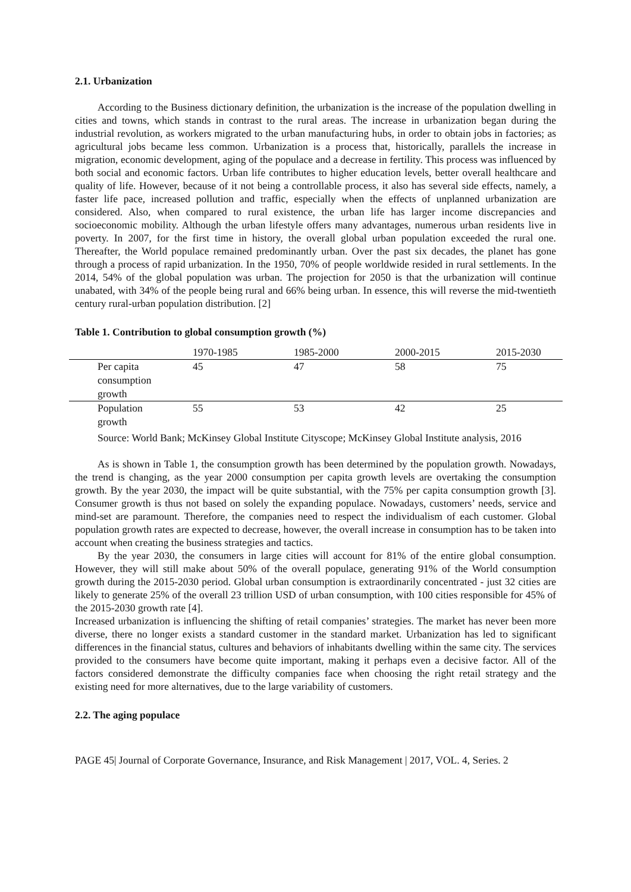2.1. Urbanization
According to the Business dictionary definition, the urbanization is the increase of the population dwelling in cities and towns, which stands in contrast to the rural areas. The increase in urbanization began during the industrial revolution, as workers migrated to the urban manufacturing hubs, in order to obtain jobs in factories; as agricultural jobs became less common. Urbanization is a process that, historically, parallels the increase in migration, economic development, aging of the populace and a decrease in fertility. This process was influenced by both social and economic factors. Urban life contributes to higher education levels, better overall healthcare and quality of life. However, because of it not being a controllable process, it also has several side effects, namely, a faster life pace, increased pollution and traffic, especially when the effects of unplanned urbanization are considered. Also, when compared to rural existence, the urban life has larger income discrepancies and socioeconomic mobility. Although the urban lifestyle offers many advantages, numerous urban residents live in poverty. In 2007, for the first time in history, the overall global urban population exceeded the rural one. Thereafter, the World populace remained predominantly urban. Over the past six decades, the planet has gone through a process of rapid urbanization. In the 1950, 70% of people worldwide resided in rural settlements. In the 2014, 54% of the global population was urban. The projection for 2050 is that the urbanization will continue unabated, with 34% of the people being rural and 66% being urban. In essence, this will reverse the mid-twentieth century rural-urban population distribution. [2]
Table 1. Contribution to global consumption growth (%)
| | 1970-1985 | 1985-2000 | 2000-2015 | 2015-2030 |
| --- | --- | --- | --- | --- |
| Per capita consumption growth | 45 | 47 | 58 | 75 |
| Population growth | 55 | 53 | 42 | 25 |
Source: World Bank; McKinsey Global Institute Cityscope; McKinsey Global Institute analysis, 2016
As is shown in Table 1, the consumption growth has been determined by the population growth. Nowadays, the trend is changing, as the year 2000 consumption per capita growth levels are overtaking the consumption growth. By the year 2030, the impact will be quite substantial, with the 75% per capita consumption growth [3]. Consumer growth is thus not based on solely the expanding populace. Nowadays, customers’ needs, service and mind-set are paramount. Therefore, the companies need to respect the individualism of each customer. Global population growth rates are expected to decrease, however, the overall increase in consumption has to be taken into account when creating the business strategies and tactics.
By the year 2030, the consumers in large cities will account for 81% of the entire global consumption. However, they will still make about 50% of the overall populace, generating 91% of the World consumption growth during the 2015-2030 period. Global urban consumption is extraordinarily concentrated - just 32 cities are likely to generate 25% of the overall 23 trillion USD of urban consumption, with 100 cities responsible for 45% of the 2015-2030 growth rate [4].
Increased urbanization is influencing the shifting of retail companies’ strategies. The market has never been more diverse, there no longer exists a standard customer in the standard market. Urbanization has led to significant differences in the financial status, cultures and behaviors of inhabitants dwelling within the same city. The services provided to the consumers have become quite important, making it perhaps even a decisive factor. All of the factors considered demonstrate the difficulty companies face when choosing the right retail strategy and the existing need for more alternatives, due to the large variability of customers.
2.2. The aging populace
PAGE 45| Journal of Corporate Governance, Insurance, and Risk Management | 2017, VOL. 4, Series. 2